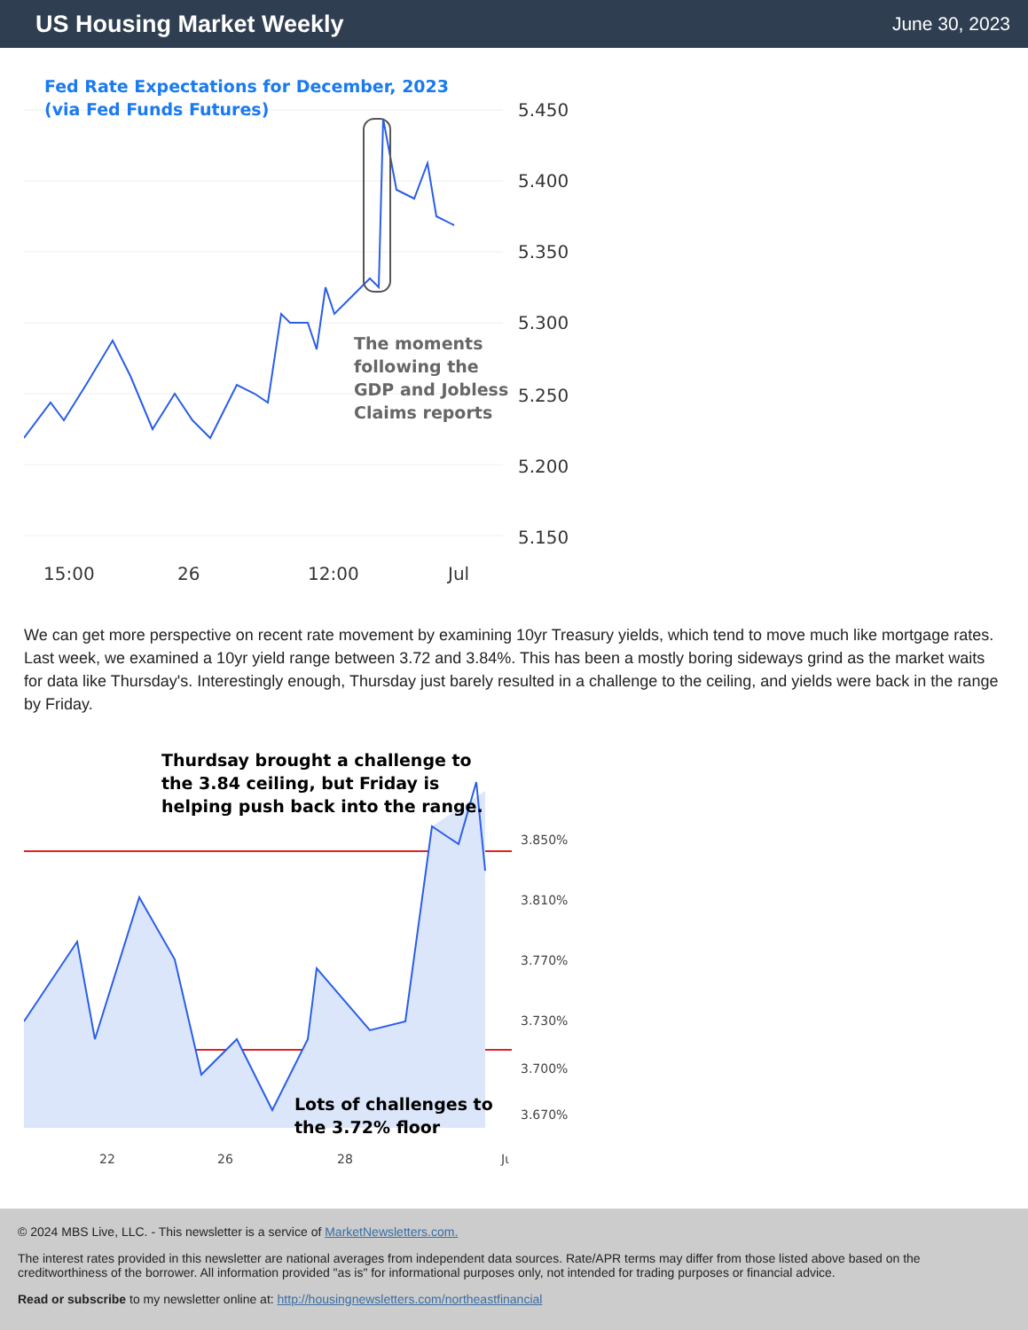US Housing Market Weekly
June 30, 2023
Fed Rate Expectations for December, 2023
(via Fed Funds Futures)
The moments
following the
GDP and Jobless
Claims reports
5.450
5.400
5.350
5.300
5.250
5.200
5.150
15:00
26
12:00
Jul
We can get more perspective on recent rate movement by examining 10yr Treasury yields, which tend to move much like mortgage rates. Last week, we examined a 10yr yield range between 3.72 and 3.84%. This has been a mostly boring sideways grind as the market waits for data like Thursday's. Interestingly enough, Thursday just barely resulted in a challenge to the ceiling, and yields were back in the range by Friday.
Thurdsay brought a challenge to
the 3.84 ceiling, but Friday is
helping push back into the range.
Lots of challenges to
the 3.72% floor
3.850%
3.810%
3.770%
3.730%
3.700%
3.670%
22
26
28
Jι
© 2024 MBS Live, LLC. - This newsletter is a service of MarketNewsletters.com.
The interest rates provided in this newsletter are national averages from independent data sources. Rate/APR terms may differ from those listed above based on the creditworthiness of the borrower. All information provided "as is" for informational purposes only, not intended for trading purposes or financial advice.
Read or subscribe to my newsletter online at: http://housingnewsletters.com/northeastfinancial